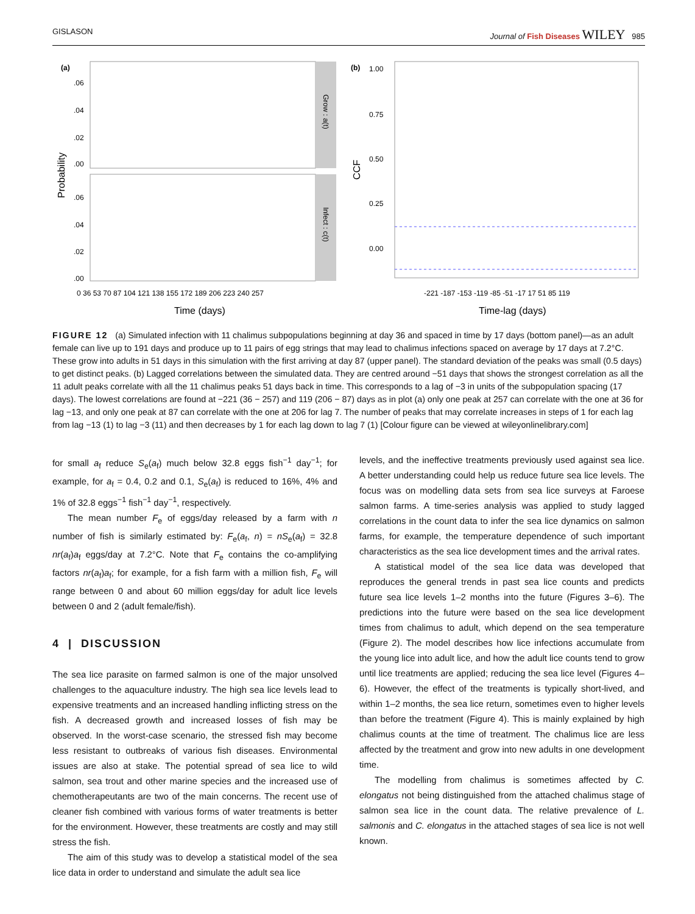GISLASON Journal of Fish Diseases WILEY 985
(a)
Grow : a(t)
Infect : c(t)
.06
.04
.02
.00
.06
.04
.02
.00
Probability
Time (days)
0 36 53 70 87 104 121 138 155 172 189 206 223 240 257
(b)
1.00
0.75
0.50
0.25
0.00
CCF
-221 -187 -153 -119 -85 -51 -17 17 51 85 119
Time-lag (days)
FIGURE 12 (a) Simulated infection with 11 chalimus subpopulations beginning at day 36 and spaced in time by 17 days (bottom panel)—as an adult female can live up to 191 days and produce up to 11 pairs of egg strings that may lead to chalimus infections spaced on average by 17 days at 7.2°C. These grow into adults in 51 days in this simulation with the first arriving at day 87 (upper panel). The standard deviation of the peaks was small (0.5 days) to get distinct peaks. (b) Lagged correlations between the simulated data. They are centred around −51 days that shows the strongest correlation as all the 11 adult peaks correlate with all the 11 chalimus peaks 51 days back in time. This corresponds to a lag of −3 in units of the subpopulation spacing (17 days). The lowest correlations are found at −221 (36 − 257) and 119 (206 − 87) days as in plot (a) only one peak at 257 can correlate with the one at 36 for lag −13, and only one peak at 87 can correlate with the one at 206 for lag 7. The number of peaks that may correlate increases in steps of 1 for each lag from lag −13 (1) to lag −3 (11) and then decreases by 1 for each lag down to lag 7 (1) [Colour figure can be viewed at wileyonlinelibrary.com]
for small a<sub>f</sub> reduce S<sub>e</sub>(a<sub>f</sub>) much below 32.8 eggs fish<sup>−1</sup> day<sup>−1</sup>; for example, for a<sub>f</sub> = 0.4, 0.2 and 0.1, S<sub>e</sub>(a<sub>f</sub>) is reduced to 16%, 4% and 1% of 32.8 eggs<sup>−1</sup> fish<sup>−1</sup> day<sup>−1</sup>, respectively.
The mean number F<sub>e</sub> of eggs/day released by a farm with n number of fish is similarly estimated by: F<sub>e</sub>(a<sub>f</sub>, n) = nS<sub>e</sub>(a<sub>f</sub>) = 32.8 nr(a<sub>f</sub>)a<sub>f</sub> eggs/day at 7.2°C. Note that F<sub>e</sub> contains the co-amplifying factors nr(a<sub>f</sub>)a<sub>f</sub>; for example, for a fish farm with a million fish, F<sub>e</sub> will range between 0 and about 60 million eggs/day for adult lice levels between 0 and 2 (adult female/fish).
4 | DISCUSSION
The sea lice parasite on farmed salmon is one of the major unsolved challenges to the aquaculture industry. The high sea lice levels lead to expensive treatments and an increased handling inflicting stress on the fish. A decreased growth and increased losses of fish may be observed. In the worst-case scenario, the stressed fish may become less resistant to outbreaks of various fish diseases. Environmental issues are also at stake. The potential spread of sea lice to wild salmon, sea trout and other marine species and the increased use of chemotherapeutants are two of the main concerns. The recent use of cleaner fish combined with various forms of water treatments is better for the environment. However, these treatments are costly and may still stress the fish.
The aim of this study was to develop a statistical model of the sea lice data in order to understand and simulate the adult sea lice
levels, and the ineffective treatments previously used against sea lice. A better understanding could help us reduce future sea lice levels. The focus was on modelling data sets from sea lice surveys at Faroese salmon farms. A time-series analysis was applied to study lagged correlations in the count data to infer the sea lice dynamics on salmon farms, for example, the temperature dependence of such important characteristics as the sea lice development times and the arrival rates.
A statistical model of the sea lice data was developed that reproduces the general trends in past sea lice counts and predicts future sea lice levels 1–2 months into the future (Figures 3–6). The predictions into the future were based on the sea lice development times from chalimus to adult, which depend on the sea temperature (Figure 2). The model describes how lice infections accumulate from the young lice into adult lice, and how the adult lice counts tend to grow until lice treatments are applied; reducing the sea lice level (Figures 4–6). However, the effect of the treatments is typically short-lived, and within 1–2 months, the sea lice return, sometimes even to higher levels than before the treatment (Figure 4). This is mainly explained by high chalimus counts at the time of treatment. The chalimus lice are less affected by the treatment and grow into new adults in one development time.
The modelling from chalimus is sometimes affected by C. elongatus not being distinguished from the attached chalimus stage of salmon sea lice in the count data. The relative prevalence of L. salmonis and C. elongatus in the attached stages of sea lice is not well known.